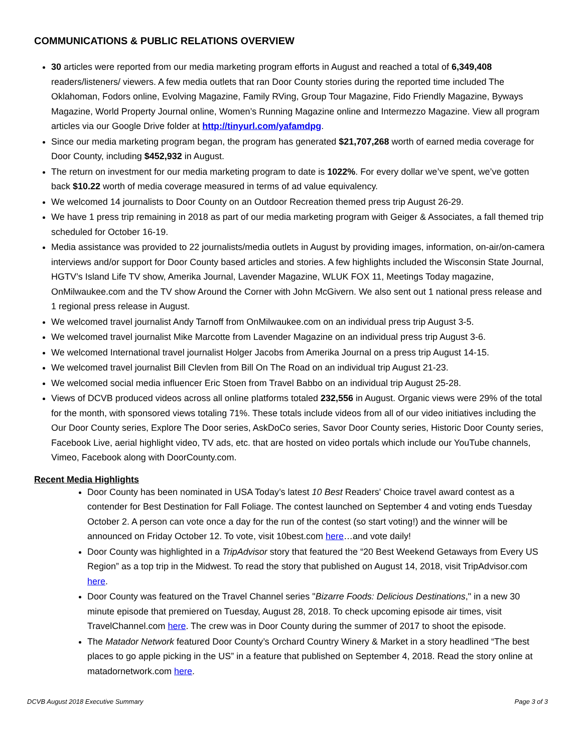COMMUNICATIONS & PUBLIC RELATIONS OVERVIEW
30 articles were reported from our media marketing program efforts in August and reached a total of 6,349,408 readers/listeners/ viewers. A few media outlets that ran Door County stories during the reported time included The Oklahoman, Fodors online, Evolving Magazine, Family RVing, Group Tour Magazine, Fido Friendly Magazine, Byways Magazine, World Property Journal online, Women’s Running Magazine online and Intermezzo Magazine. View all program articles via our Google Drive folder at http://tinyurl.com/yafamdpg.
Since our media marketing program began, the program has generated $21,707,268 worth of earned media coverage for Door County, including $452,932 in August.
The return on investment for our media marketing program to date is 1022%. For every dollar we’ve spent, we’ve gotten back $10.22 worth of media coverage measured in terms of ad value equivalency.
We welcomed 14 journalists to Door County on an Outdoor Recreation themed press trip August 26-29.
We have 1 press trip remaining in 2018 as part of our media marketing program with Geiger & Associates, a fall themed trip scheduled for October 16-19.
Media assistance was provided to 22 journalists/media outlets in August by providing images, information, on-air/on-camera interviews and/or support for Door County based articles and stories. A few highlights included the Wisconsin State Journal, HGTV’s Island Life TV show, Amerika Journal, Lavender Magazine, WLUK FOX 11, Meetings Today magazine, OnMilwaukee.com and the TV show Around the Corner with John McGivern. We also sent out 1 national press release and 1 regional press release in August.
We welcomed travel journalist Andy Tarnoff from OnMilwaukee.com on an individual press trip August 3-5.
We welcomed travel journalist Mike Marcotte from Lavender Magazine on an individual press trip August 3-6.
We welcomed International travel journalist Holger Jacobs from Amerika Journal on a press trip August 14-15.
We welcomed travel journalist Bill Clevlen from Bill On The Road on an individual trip August 21-23.
We welcomed social media influencer Eric Stoen from Travel Babbo on an individual trip August 25-28.
Views of DCVB produced videos across all online platforms totaled 232,556 in August. Organic views were 29% of the total for the month, with sponsored views totaling 71%. These totals include videos from all of our video initiatives including the Our Door County series, Explore The Door series, AskDoCo series, Savor Door County series, Historic Door County series, Facebook Live, aerial highlight video, TV ads, etc. that are hosted on video portals which include our YouTube channels, Vimeo, Facebook along with DoorCounty.com.
Recent Media Highlights
Door County has been nominated in USA Today’s latest 10 Best Readers' Choice travel award contest as a contender for Best Destination for Fall Foliage. The contest launched on September 4 and voting ends Tuesday October 2. A person can vote once a day for the run of the contest (so start voting!) and the winner will be announced on Friday October 12. To vote, visit 10best.com here…and vote daily!
Door County was highlighted in a TripAdvisor story that featured the “20 Best Weekend Getaways from Every US Region” as a top trip in the Midwest. To read the story that published on August 14, 2018, visit TripAdvisor.com here.
Door County was featured on the Travel Channel series "Bizarre Foods: Delicious Destinations," in a new 30 minute episode that premiered on Tuesday, August 28, 2018. To check upcoming episode air times, visit TravelChannel.com here. The crew was in Door County during the summer of 2017 to shoot the episode.
The Matador Network featured Door County’s Orchard Country Winery & Market in a story headlined “The best places to go apple picking in the US” in a feature that published on September 4, 2018. Read the story online at matadornetwork.com here.
DCVB August 2018 Executive Summary Page 3 of 3